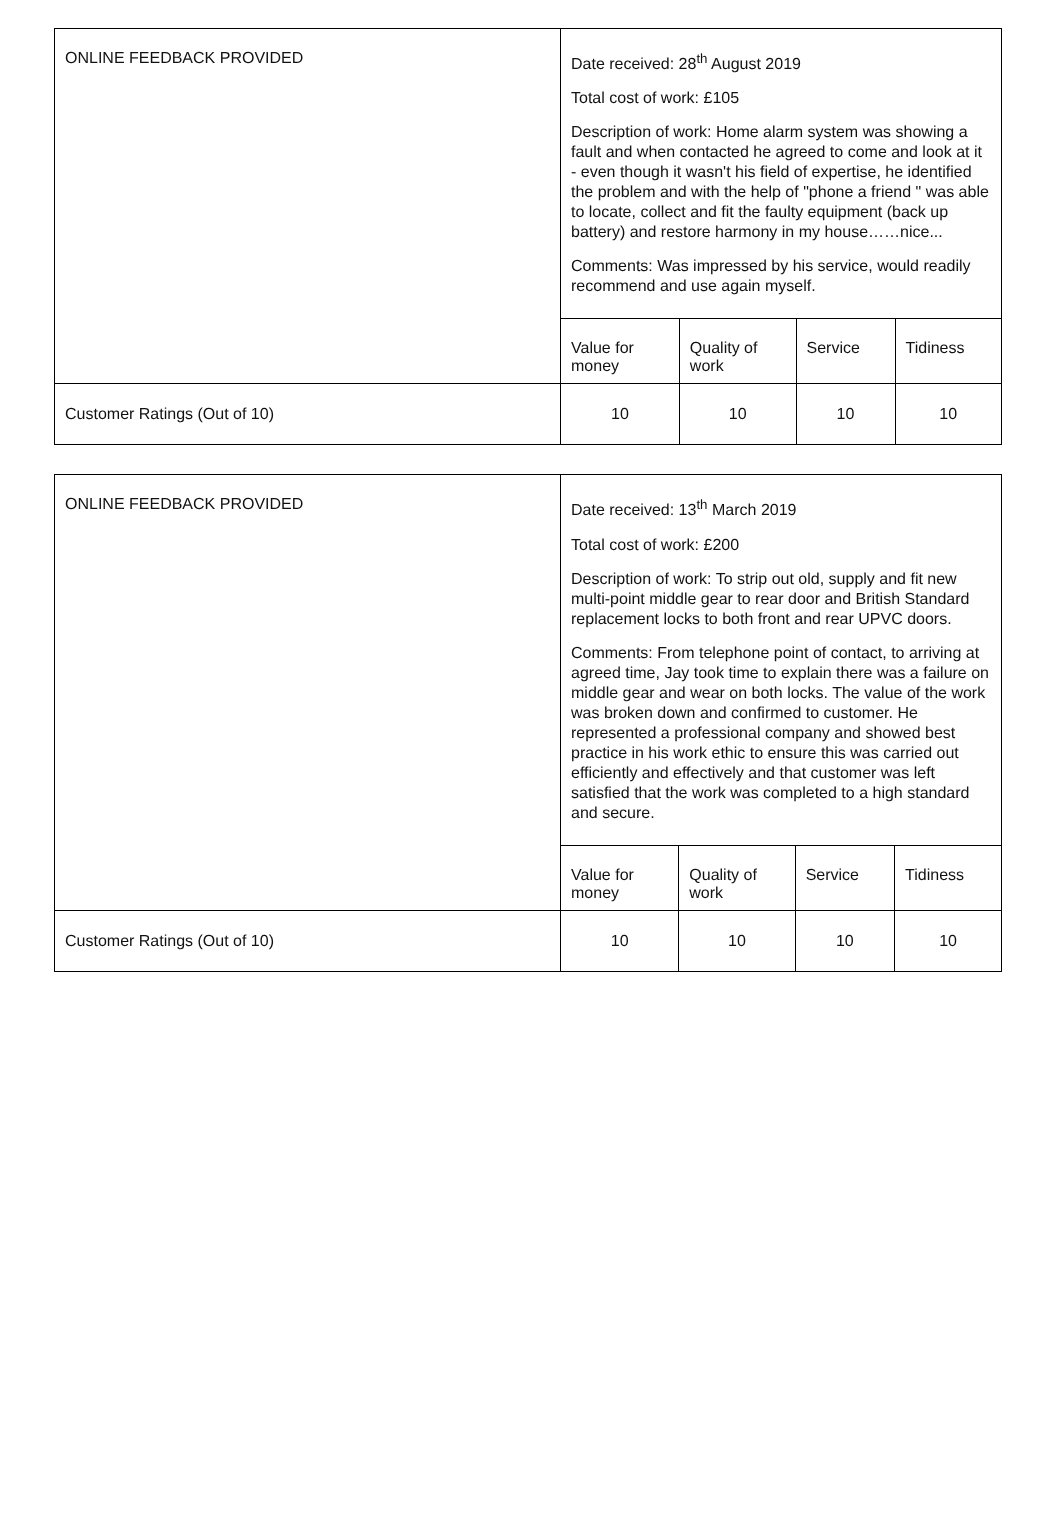| ONLINE FEEDBACK PROVIDED | Date received: 28<sup>th</sup> August 2019 Total cost of work: £105 Description of work: Home alarm system was showing a fault and when contacted he agreed to come and look at it - even though it wasn't his field of expertise, he identified the problem and with the help of "phone a friend " was able to locate, collect and fit the faulty equipment (back up battery) and restore harmony in my house……nice... Comments: Was impressed by his service, would readily recommend and use again myself. | | | |
| | Value for money | Quality of work | Service | Tidiness |
| Customer Ratings (Out of 10) | 10 | 10 | 10 | 10 |
| ONLINE FEEDBACK PROVIDED | Date received: 13<sup>th</sup> March 2019 Total cost of work: £200 Description of work: To strip out old, supply and fit new multi-point middle gear to rear door and British Standard replacement locks to both front and rear UPVC doors. Comments: From telephone point of contact, to arriving at agreed time, Jay took time to explain there was a failure on middle gear and wear on both locks. The value of the work was broken down and confirmed to customer. He represented a professional company and showed best practice in his work ethic to ensure this was carried out efficiently and effectively and that customer was left satisfied that the work was completed to a high standard and secure. | | | |
| | Value for money | Quality of work | Service | Tidiness |
| Customer Ratings (Out of 10) | 10 | 10 | 10 | 10 |